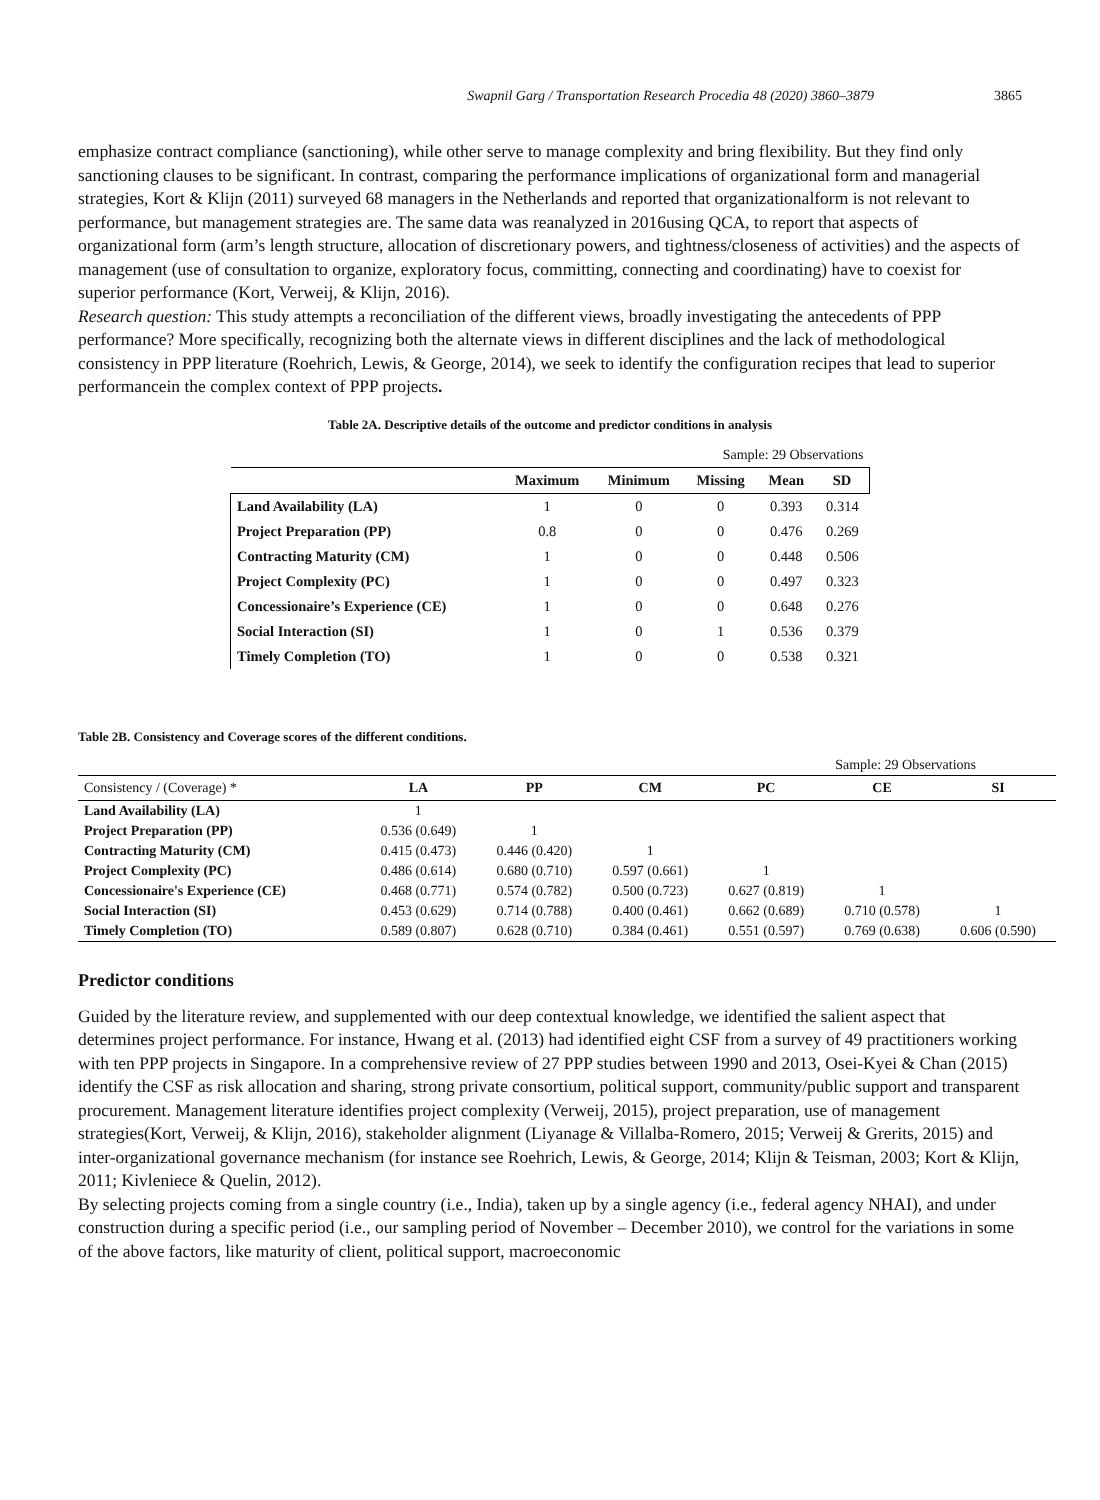Swapnil Garg / Transportation Research Procedia 48 (2020) 3860–3879 3865
emphasize contract compliance (sanctioning), while other serve to manage complexity and bring flexibility. But they find only sanctioning clauses to be significant. In contrast, comparing the performance implications of organizational form and managerial strategies, Kort & Klijn (2011) surveyed 68 managers in the Netherlands and reported that organizationalform is not relevant to performance, but management strategies are. The same data was reanalyzed in 2016using QCA, to report that aspects of organizational form (arm’s length structure, allocation of discretionary powers, and tightness/closeness of activities) and the aspects of management (use of consultation to organize, exploratory focus, committing, connecting and coordinating) have to coexist for superior performance (Kort, Verweij, & Klijn, 2016).
Research question: This study attempts a reconciliation of the different views, broadly investigating the antecedents of PPP performance? More specifically, recognizing both the alternate views in different disciplines and the lack of methodological consistency in PPP literature (Roehrich, Lewis, & George, 2014), we seek to identify the configuration recipes that lead to superior performancein the complex context of PPP projects.
Table 2A. Descriptive details of the outcome and predictor conditions in analysis
| Sample: 29 Observations | | | | | |
| | Maximum | Minimum | Missing | Mean | SD |
| Land Availability (LA) | 1 | 0 | 0 | 0.393 | 0.314 |
| Project Preparation (PP) | 0.8 | 0 | 0 | 0.476 | 0.269 |
| Contracting Maturity (CM) | 1 | 0 | 0 | 0.448 | 0.506 |
| Project Complexity (PC) | 1 | 0 | 0 | 0.497 | 0.323 |
| Concessionaire’s Experience (CE) | 1 | 0 | 0 | 0.648 | 0.276 |
| Social Interaction (SI) | 1 | 0 | 1 | 0.536 | 0.379 |
| Timely Completion (TO) | 1 | 0 | 0 | 0.538 | 0.321 |
Table 2B. Consistency and Coverage scores of the different conditions.
| Sample: 29 Observations | | | | | | |
| Consistency / (Coverage) * | LA | PP | CM | PC | CE | SI |
| Land Availability (LA) | 1 | | | | | |
| Project Preparation (PP) | 0.536 (0.649) | 1 | | | | |
| Contracting Maturity (CM) | 0.415 (0.473) | 0.446 (0.420) | 1 | | | |
| Project Complexity (PC) | 0.486 (0.614) | 0.680 (0.710) | 0.597 (0.661) | 1 | | |
| Concessionaire's Experience (CE) | 0.468 (0.771) | 0.574 (0.782) | 0.500 (0.723) | 0.627 (0.819) | 1 | |
| Social Interaction (SI) | 0.453 (0.629) | 0.714 (0.788) | 0.400 (0.461) | 0.662 (0.689) | 0.710 (0.578) | 1 |
| Timely Completion (TO) | 0.589 (0.807) | 0.628 (0.710) | 0.384 (0.461) | 0.551 (0.597) | 0.769 (0.638) | 0.606 (0.590) |
Predictor conditions
Guided by the literature review, and supplemented with our deep contextual knowledge, we identified the salient aspect that determines project performance. For instance, Hwang et al. (2013) had identified eight CSF from a survey of 49 practitioners working with ten PPP projects in Singapore. In a comprehensive review of 27 PPP studies between 1990 and 2013, Osei-Kyei & Chan (2015) identify the CSF as risk allocation and sharing, strong private consortium, political support, community/public support and transparent procurement. Management literature identifies project complexity (Verweij, 2015), project preparation, use of management strategies(Kort, Verweij, & Klijn, 2016), stakeholder alignment (Liyanage & Villalba-Romero, 2015; Verweij & Grerits, 2015) and inter-organizational governance mechanism (for instance see Roehrich, Lewis, & George, 2014; Klijn & Teisman, 2003; Kort & Klijn, 2011; Kivleniece & Quelin, 2012).
By selecting projects coming from a single country (i.e., India), taken up by a single agency (i.e., federal agency NHAI), and under construction during a specific period (i.e., our sampling period of November – December 2010), we control for the variations in some of the above factors, like maturity of client, political support, macroeconomic